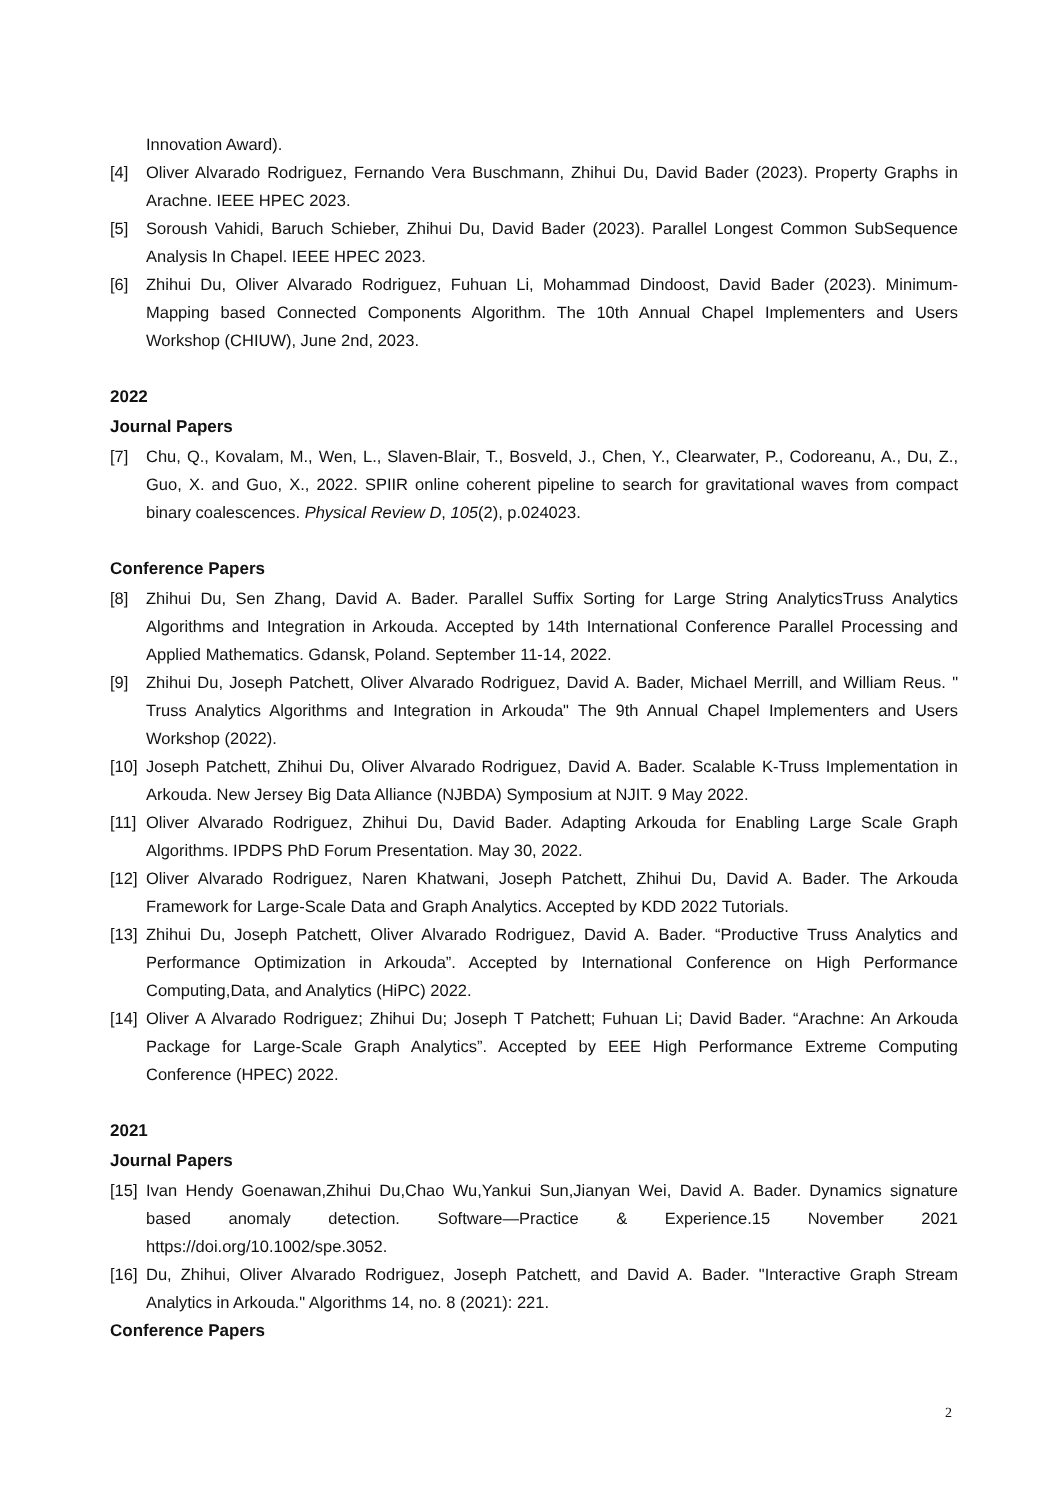Innovation Award).
[4] Oliver Alvarado Rodriguez, Fernando Vera Buschmann, Zhihui Du, David Bader (2023). Property Graphs in Arachne. IEEE HPEC 2023.
[5] Soroush Vahidi, Baruch Schieber, Zhihui Du, David Bader (2023). Parallel Longest Common SubSequence Analysis In Chapel. IEEE HPEC 2023.
[6] Zhihui Du, Oliver Alvarado Rodriguez, Fuhuan Li, Mohammad Dindoost, David Bader (2023). Minimum-Mapping based Connected Components Algorithm. The 10th Annual Chapel Implementers and Users Workshop (CHIUW), June 2nd, 2023.
2022
Journal Papers
[7] Chu, Q., Kovalam, M., Wen, L., Slaven-Blair, T., Bosveld, J., Chen, Y., Clearwater, P., Codoreanu, A., Du, Z., Guo, X. and Guo, X., 2022. SPIIR online coherent pipeline to search for gravitational waves from compact binary coalescences. Physical Review D, 105(2), p.024023.
Conference Papers
[8] Zhihui Du, Sen Zhang, David A. Bader. Parallel Suffix Sorting for Large String AnalyticsTruss Analytics Algorithms and Integration in Arkouda. Accepted by 14th International Conference Parallel Processing and Applied Mathematics. Gdansk, Poland. September 11-14, 2022.
[9] Zhihui Du, Joseph Patchett, Oliver Alvarado Rodriguez, David A. Bader, Michael Merrill, and William Reus. " Truss Analytics Algorithms and Integration in Arkouda" The 9th Annual Chapel Implementers and Users Workshop (2022).
[10] Joseph Patchett, Zhihui Du, Oliver Alvarado Rodriguez, David A. Bader. Scalable K-Truss Implementation in Arkouda. New Jersey Big Data Alliance (NJBDA) Symposium at NJIT. 9 May 2022.
[11] Oliver Alvarado Rodriguez, Zhihui Du, David Bader. Adapting Arkouda for Enabling Large Scale Graph Algorithms. IPDPS PhD Forum Presentation. May 30, 2022.
[12] Oliver Alvarado Rodriguez, Naren Khatwani, Joseph Patchett, Zhihui Du, David A. Bader. The Arkouda Framework for Large-Scale Data and Graph Analytics. Accepted by KDD 2022 Tutorials.
[13] Zhihui Du, Joseph Patchett, Oliver Alvarado Rodriguez, David A. Bader. “Productive Truss Analytics and Performance Optimization in Arkouda”. Accepted by International Conference on High Performance Computing,Data, and Analytics (HiPC) 2022.
[14] Oliver A Alvarado Rodriguez; Zhihui Du; Joseph T Patchett; Fuhuan Li; David Bader. “Arachne: An Arkouda Package for Large-Scale Graph Analytics”. Accepted by EEE High Performance Extreme Computing Conference (HPEC) 2022.
2021
Journal Papers
[15] Ivan Hendy Goenawan,Zhihui Du,Chao Wu,Yankui Sun,Jianyan Wei, David A. Bader. Dynamics signature based anomaly detection. Software—Practice & Experience.15 November 2021 https://doi.org/10.1002/spe.3052.
[16] Du, Zhihui, Oliver Alvarado Rodriguez, Joseph Patchett, and David A. Bader. "Interactive Graph Stream Analytics in Arkouda." Algorithms 14, no. 8 (2021): 221.
Conference Papers
2